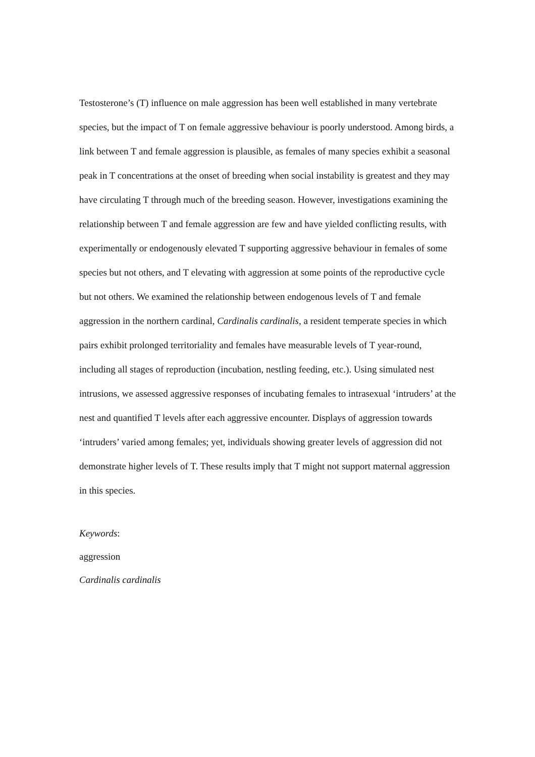Testosterone’s (T) influence on male aggression has been well established in many vertebrate species, but the impact of T on female aggressive behaviour is poorly understood. Among birds, a link between T and female aggression is plausible, as females of many species exhibit a seasonal peak in T concentrations at the onset of breeding when social instability is greatest and they may have circulating T through much of the breeding season. However, investigations examining the relationship between T and female aggression are few and have yielded conflicting results, with experimentally or endogenously elevated T supporting aggressive behaviour in females of some species but not others, and T elevating with aggression at some points of the reproductive cycle but not others. We examined the relationship between endogenous levels of T and female aggression in the northern cardinal, Cardinalis cardinalis, a resident temperate species in which pairs exhibit prolonged territoriality and females have measurable levels of T year-round, including all stages of reproduction (incubation, nestling feeding, etc.). Using simulated nest intrusions, we assessed aggressive responses of incubating females to intrasexual ‘intruders’ at the nest and quantified T levels after each aggressive encounter. Displays of aggression towards ‘intruders’ varied among females; yet, individuals showing greater levels of aggression did not demonstrate higher levels of T. These results imply that T might not support maternal aggression in this species.
Keywords:
aggression
Cardinalis cardinalis